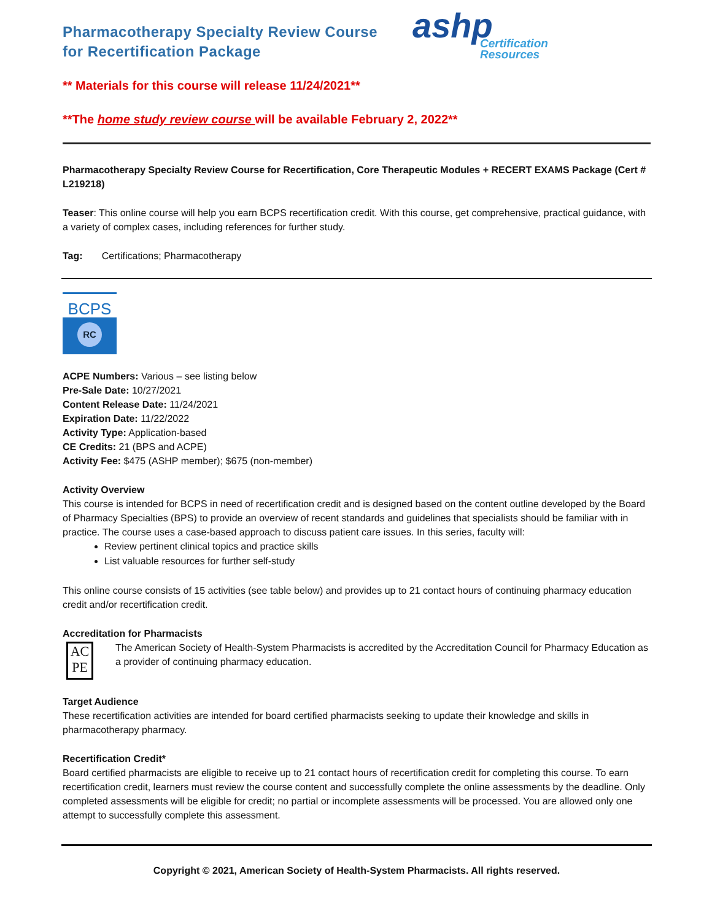Pharmacotherapy Specialty Review Course
for Recertification Package
ashp
Certification
Resources
** Materials for this course will release 11/24/2021**
**The home study review course will be available February 2, 2022**
Pharmacotherapy Specialty Review Course for Recertification, Core Therapeutic Modules + RECERT EXAMS Package (Cert # L219218)
Teaser: This online course will help you earn BCPS recertification credit. With this course, get comprehensive, practical guidance, with a variety of complex cases, including references for further study.
Tag: Certifications; Pharmacotherapy
BCPS
RC
ACPE Numbers: Various – see listing below
Pre-Sale Date: 10/27/2021
Content Release Date: 11/24/2021
Expiration Date: 11/22/2022
Activity Type: Application-based
CE Credits: 21 (BPS and ACPE)
Activity Fee: $475 (ASHP member); $675 (non-member)
Activity Overview
This course is intended for BCPS in need of recertification credit and is designed based on the content outline developed by the Board of Pharmacy Specialties (BPS) to provide an overview of recent standards and guidelines that specialists should be familiar with in practice. The course uses a case-based approach to discuss patient care issues. In this series, faculty will:
Review pertinent clinical topics and practice skills
List valuable resources for further self-study
This online course consists of 15 activities (see table below) and provides up to 21 contact hours of continuing pharmacy education credit and/or recertification credit.
Accreditation for Pharmacists
AC
PE
The American Society of Health-System Pharmacists is accredited by the Accreditation Council for Pharmacy Education as a provider of continuing pharmacy education.
Target Audience
These recertification activities are intended for board certified pharmacists seeking to update their knowledge and skills in pharmacotherapy pharmacy.
Recertification Credit*
Board certified pharmacists are eligible to receive up to 21 contact hours of recertification credit for completing this course. To earn recertification credit, learners must review the course content and successfully complete the online assessments by the deadline. Only completed assessments will be eligible for credit; no partial or incomplete assessments will be processed. You are allowed only one attempt to successfully complete this assessment.
Copyright © 2021, American Society of Health-System Pharmacists. All rights reserved.